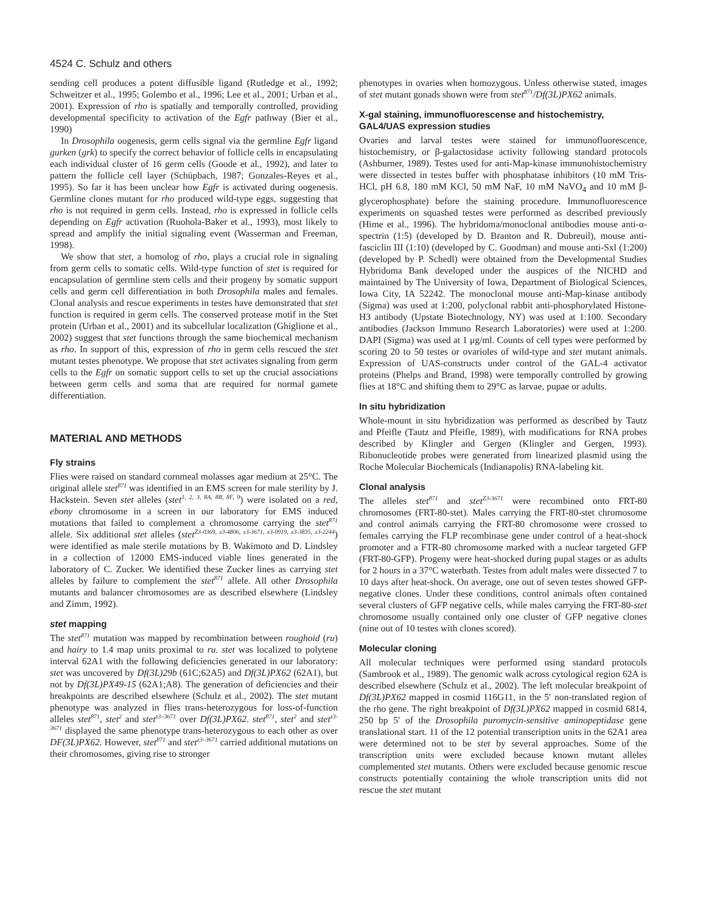4524 C. Schulz and others
sending cell produces a potent diffusible ligand (Rutledge et al., 1992; Schweitzer et al., 1995; Golembo et al., 1996; Lee et al., 2001; Urban et al., 2001). Expression of rho is spatially and temporally controlled, providing developmental specificity to activation of the Egfr pathway (Bier et al., 1990)
In Drosophila oogenesis, germ cells signal via the germline Egfr ligand gurken (grk) to specify the correct behavior of follicle cells in encapsulating each individual cluster of 16 germ cells (Goode et al., 1992), and later to pattern the follicle cell layer (Schüpbach, 1987; Gonzales-Reyes et al., 1995). So far it has been unclear how Egfr is activated during oogenesis. Germline clones mutant for rho produced wild-type eggs, suggesting that rho is not required in germ cells. Instead, rho is expressed in follicle cells depending on Egfr activation (Ruohola-Baker et al., 1993), most likely to spread and amplify the initial signaling event (Wasserman and Freeman, 1998).
We show that stet, a homolog of rho, plays a crucial role in signaling from germ cells to somatic cells. Wild-type function of stet is required for encapsulation of germline stem cells and their progeny by somatic support cells and germ cell differentiation in both Drosophila males and females. Clonal analysis and rescue experiments in testes have demonstrated that stet function is required in germ cells. The conserved protease motif in the Stet protein (Urban et al., 2001) and its subcellular localization (Ghiglione et al., 2002) suggest that stet functions through the same biochemical mechanism as rho. In support of this, expression of rho in germ cells rescued the stet mutant testes phenotype. We propose that stet activates signaling from germ cells to the Egfr on somatic support cells to set up the crucial associations between germ cells and soma that are required for normal gamete differentiation.
MATERIAL AND METHODS
Fly strains
Flies were raised on standard cornmeal molasses agar medium at 25°C. The original allele stet<sup>871</sup> was identified in an EMS screen for male sterility by J. Hackstein. Seven stet alleles (stet<sup>1, 2, 3, 8A, 8B, 8F, 9</sup>) were isolated on a red, ebony chromosome in a screen in our laboratory for EMS induced mutations that failed to complement a chromosome carrying the stet<sup>871</sup> allele. Six additional stet alleles (stet<sup>Z3-0369, z3-4806, z3-3671, z3-0919, z3-3835, z3-2244</sup>) were identified as male sterile mutations by B. Wakimoto and D. Lindsley in a collection of 12000 EMS-induced viable lines generated in the laboratory of C. Zucker. We identified these Zucker lines as carrying stet alleles by failure to complement the stet<sup>871</sup> allele. All other Drosophila mutants and balancer chromosomes are as described elsewhere (Lindsley and Zimm, 1992).
stet mapping
The stet<sup>871</sup> mutation was mapped by recombination between roughoid (ru) and hairy to 1.4 map units proximal to ru. stet was localized to polytene interval 62A1 with the following deficiencies generated in our laboratory: stet was uncovered by Df(3L)29b (61C;62A5) and Df(3L)PX62 (62A1), but not by Df(3L)PX49-15 (62A1;A8). The generation of deficiencies and their breakpoints are described elsewhere (Schulz et al., 2002). The stet mutant phenotype was analyzed in flies trans-heterozygous for loss-of-function alleles stet<sup>871</sup>, stet<sup>2</sup> and stet<sup>z3–3671</sup> over Df(3L)PX62. stet<sup>871</sup>, stet<sup>2</sup> and stet<sup>z3-3671</sup> displayed the same phenotype trans-heterozygous to each other as over DF(3L)PX62. However, stet<sup>871</sup> and stet<sup>z3–3671</sup> carried additional mutations on their chromosomes, giving rise to stronger
phenotypes in ovaries when homozygous. Unless otherwise stated, images of stet mutant gonads shown were from stet<sup>871</sup>/Df(3L)PX62 animals.
X-gal staining, immunofluorescense and histochemistry, GAL4/UAS expression studies
Ovaries and larval testes were stained for immunofluorescence, histochemistry, or β-galactosidase activity following standard protocols (Ashburner, 1989). Testes used for anti-Map-kinase immunohistochemistry were dissected in testes buffer with phosphatase inhibitors (10 mM Tris-HCl, pH 6.8, 180 mM KCl, 50 mM NaF, 10 mM NaVO<sub>4</sub> and 10 mM β-glycerophosphate) before the staining procedure. Immunofluorescence experiments on squashed testes were performed as described previously (Hime et al., 1996). The hybridoma/monoclonal antibodies mouse anti-α-spectrin (1:5) (developed by D. Branton and R. Dubreuil), mouse anti-fasciclin III (1:10) (developed by C. Goodman) and mouse anti-Sxl (1:200) (developed by P. Schedl) were obtained from the Developmental Studies Hybridoma Bank developed under the auspices of the NICHD and maintained by The University of Iowa, Department of Biological Sciences, Iowa City, IA 52242. The monoclonal mouse anti-Map-kinase antibody (Sigma) was used at 1:200, polyclonal rabbit anti-phosphorylated Histone-H3 antibody (Upstate Biotechnology, NY) was used at 1:100. Secondary antibodies (Jackson Immuno Research Laboratories) were used at 1:200. DAPI (Sigma) was used at 1 μg/ml. Counts of cell types were performed by scoring 20 to 50 testes or ovarioles of wild-type and stet mutant animals. Expression of UAS-constructs under control of the GAL-4 activator proteins (Phelps and Brand, 1998) were temporally controlled by growing flies at 18°C and shifting them to 29°C as larvae, pupae or adults.
In situ hybridization
Whole-mount in situ hybridization was performed as described by Tautz and Pfeifle (Tautz and Pfeifle, 1989), with modifications for RNA probes described by Klingler and Gergen (Klingler and Gergen, 1993). Ribonucleotide probes were generated from linearized plasmid using the Roche Molecular Biochemicals (Indianapolis) RNA-labeling kit.
Clonal analysis
The alleles stet<sup>871</sup> and stet<sup>Z3-3671</sup> were recombined onto FRT-80 chromosomes (FRT-80-stet). Males carrying the FRT-80-stet chromosome and control animals carrying the FRT-80 chromosome were crossed to females carrying the FLP recombinase gene under control of a heat-shock promoter and a FTR-80 chromosome marked with a nuclear targeted GFP (FRT-80-GFP). Progeny were heat-shocked during pupal stages or as adults for 2 hours in a 37°C waterbath. Testes from adult males were dissected 7 to 10 days after heat-shock. On average, one out of seven testes showed GFP-negative clones. Under these conditions, control animals often contained several clusters of GFP negative cells, while males carrying the FRT-80-stet chromosome usually contained only one cluster of GFP negative clones (nine out of 10 testes with clones scored).
Molecular cloning
All molecular techniques were performed using standard protocols (Sambrook et al., 1989). The genomic walk across cytological region 62A is described elsewhere (Schulz et al., 2002). The left molecular breakpoint of Df(3L)PX62 mapped in cosmid 116G11, in the 5′ non-translated region of the rho gene. The right breakpoint of Df(3L)PX62 mapped in cosmid 6814, 250 bp 5′ of the Drosophila puromycin-sensitive aminopeptidase gene translational start. 11 of the 12 potential transcription units in the 62A1 area were determined not to be stet by several approaches. Some of the transcription units were excluded because known mutant alleles complemented stet mutants. Others were excluded because genomic rescue constructs potentially containing the whole transcription units did not rescue the stet mutant